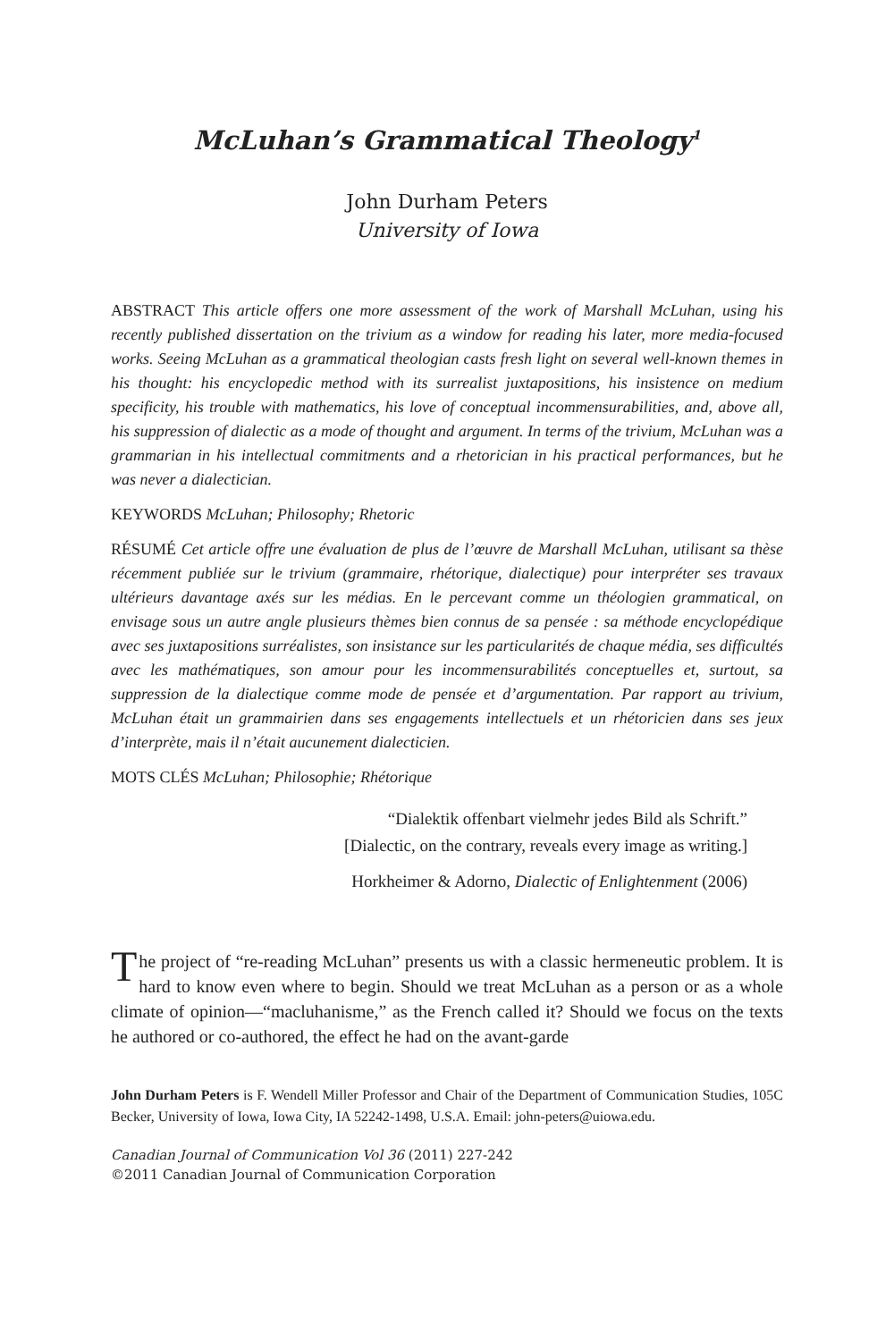McLuhan’s Grammatical Theology<sup>1</sup>
John Durham Peters
University of Iowa
ABSTRACT This article offers one more assessment of the work of Marshall McLuhan, using his recently published dissertation on the trivium as a window for reading his later, more media-focused works. Seeing McLuhan as a grammatical theologian casts fresh light on several well-known themes in his thought: his encyclopedic method with its surrealist juxtapositions, his insistence on medium specificity, his trouble with mathematics, his love of conceptual incommensurabilities, and, above all, his suppression of dialectic as a mode of thought and argument. In terms of the trivium, McLuhan was a grammarian in his intellectual commitments and a rhetorician in his practical performances, but he was never a dialectician.
KEYWORDS McLuhan; Philosophy; Rhetoric
RÉSUMÉ Cet article offre une évaluation de plus de l’œuvre de Marshall McLuhan, utilisant sa thèse récemment publiée sur le trivium (grammaire, rhétorique, dialectique) pour interpréter ses travaux ultérieurs davantage axés sur les médias. En le percevant comme un théologien grammatical, on envisage sous un autre angle plusieurs thèmes bien connus de sa pensée : sa méthode encyclopédique avec ses juxtapositions surréalistes, son insistance sur les particularités de chaque média, ses difficultés avec les mathématiques, son amour pour les incommensurabilités conceptuelles et, surtout, sa suppression de la dialectique comme mode de pensée et d’argumentation. Par rapport au trivium, McLuhan était un grammairien dans ses engagements intellectuels et un rhétoricien dans ses jeux d’interprète, mais il n’était aucunement dialecticien.
MOTS CLÉS McLuhan; Philosophie; Rhétorique
“Dialektik offenbart vielmehr jedes Bild als Schrift.”
[Dialectic, on the contrary, reveals every image as writing.]
Horkheimer & Adorno, Dialectic of Enlightenment (2006)
The project of “re-reading McLuhan” presents us with a classic hermeneutic problem. It is hard to know even where to begin. Should we treat McLuhan as a person or as a whole climate of opinion—“macluhanisme,” as the French called it? Should we focus on the texts he authored or co-authored, the effect he had on the avant-garde
John Durham Peters is F. Wendell Miller Professor and Chair of the Department of Communication Studies, 105C Becker, University of Iowa, Iowa City, IA 52242-1498, U.S.A. Email: john-peters@uiowa.edu.
Canadian Journal of Communication Vol 36 (2011) 227-242
©2011 Canadian Journal of Communication Corporation